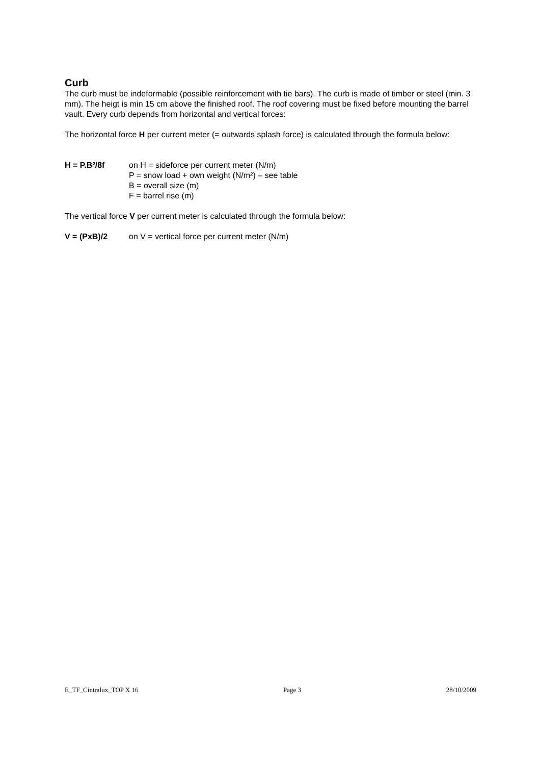Curb
The curb must be indeformable (possible reinforcement with tie bars). The curb is made of timber or steel (min. 3 mm). The heigt is min 15 cm above the finished roof. The roof covering must be fixed before mounting the barrel vault. Every curb depends from horizontal and vertical forces:
The horizontal force H per current meter (= outwards splash force) is calculated through the formula below:
H = P.B²/8f on H = sideforce per current meter (N/m)
P = snow load + own weight (N/m²) – see table
B = overall size (m)
F = barrel rise (m)
The vertical force V per current meter is calculated through the formula below:
V = (PxB)/2 on V = vertical force per current meter (N/m)
E_TF_Cintralux_TOP X 16 Page 3 28/10/2009